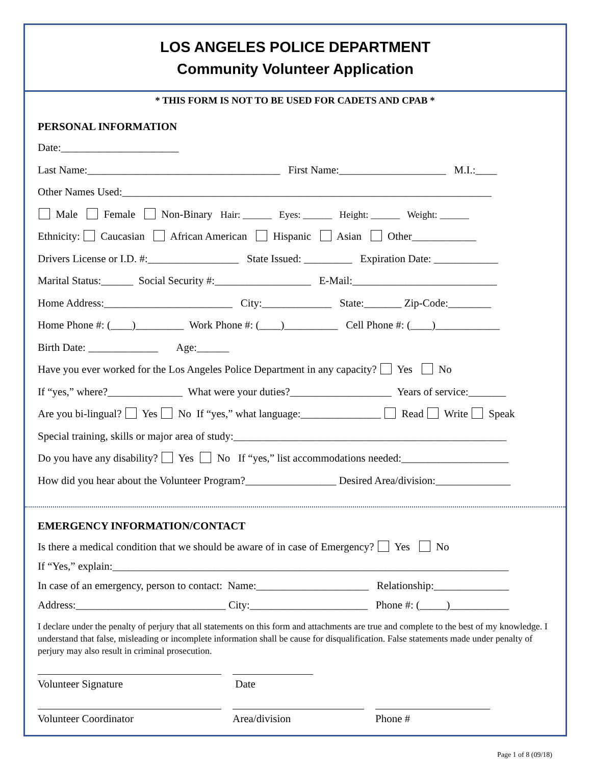LOS ANGELES POLICE DEPARTMENT
Community Volunteer Application
* THIS FORM IS NOT TO BE USED FOR CADETS AND CPAB *
PERSONAL INFORMATION
Date:______________________
Last Name:____________________________________ First Name:____________________ M.I.:____
Other Names Used:_____________________________________________________________________
Male Female Non-Binary Hair: ______ Eyes: ______ Height: ______ Weight: ______
Ethnicity: Caucasian African American Hispanic Asian Other____________
Drivers License or I.D. #:_________________ State Issued: _________ Expiration Date: ____________
Marital Status:______ Social Security #:__________________ E-Mail:___________________________
Home Address:________________________ City:_____________ State:_______ Zip-Code:________
Home Phone #: (____)_________ Work Phone #: (____)__________ Cell Phone #: (____)____________
Birth Date: _____________ Age:______
Have you ever worked for the Los Angeles Police Department in any capacity? Yes No
If “yes,” where?______________ What were your duties?___________________ Years of service:_______
Are you bi-lingual? Yes No If “yes,” what language:_______________ Read Write Speak
Special training, skills or major area of study:___________________________________________________
Do you have any disability? Yes No If “yes,” list accommodations needed:____________________
How did you hear about the Volunteer Program?_________________ Desired Area/division:______________
EMERGENCY INFORMATION/CONTACT
Is there a medical condition that we should be aware of in case of Emergency? Yes No
If “Yes,” explain:__________________________________________________________________________
In case of an emergency, person to contact: Name:_____________________ Relationship:______________
Address:____________________________ City:______________________ Phone #: (_____)___________
I declare under the penalty of perjury that all statements on this form and attachments are true and complete to the best of my knowledge. I understand that false, misleading or incomplete information shall be cause for disqualification. False statements made under penalty of perjury may also result in criminal prosecution.
Volunteer Signature Date
Volunteer Coordinator Area/division Phone #
Page 1 of 8 (09/18)